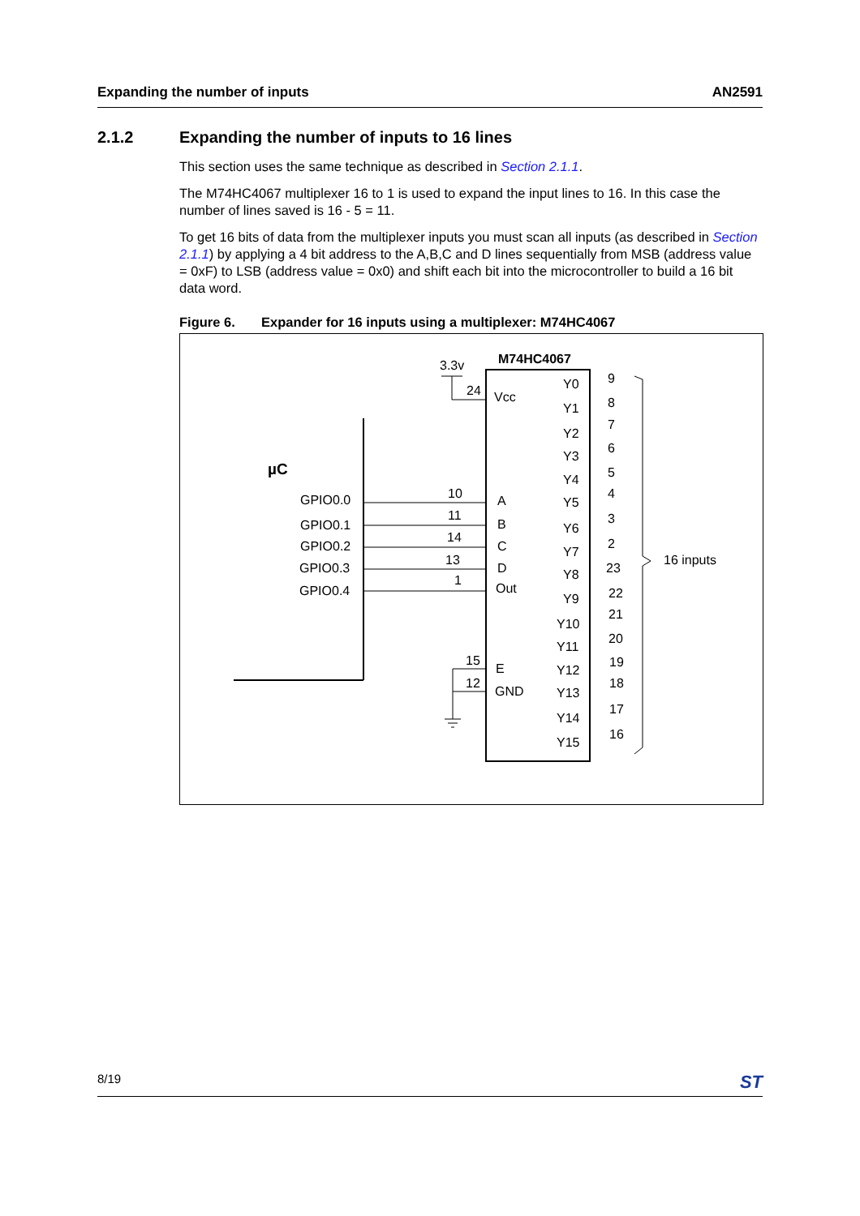Expanding the number of inputs AN2591
2.1.2 Expanding the number of inputs to 16 lines
This section uses the same technique as described in Section 2.1.1.
The M74HC4067 multiplexer 16 to 1 is used to expand the input lines to 16. In this case the number of lines saved is 16 - 5 = 11.
To get 16 bits of data from the multiplexer inputs you must scan all inputs (as described in Section 2.1.1) by applying a 4 bit address to the A,B,C and D lines sequentially from MSB (address value = 0xF) to LSB (address value = 0x0) and shift each bit into the microcontroller to build a 16 bit data word.
Figure 6. Expander for 16 inputs using a multiplexer: M74HC4067
µC
M74HC4067
3.3v
24
Vcc
GPIO0.0
GPIO0.1
GPIO0.2
GPIO0.3
GPIO0.4
10
11
14
13
1
A
B
C
D
Out
15
12
E
GND
Y0
Y1
Y2
Y3
Y4
Y5
Y6
Y7
Y8
Y9
Y10
Y11
Y12
Y13
Y14
Y15
9
8
7
6
5
4
3
2
23
22
21
20
19
18
17
16
16 inputs
8/19
ST